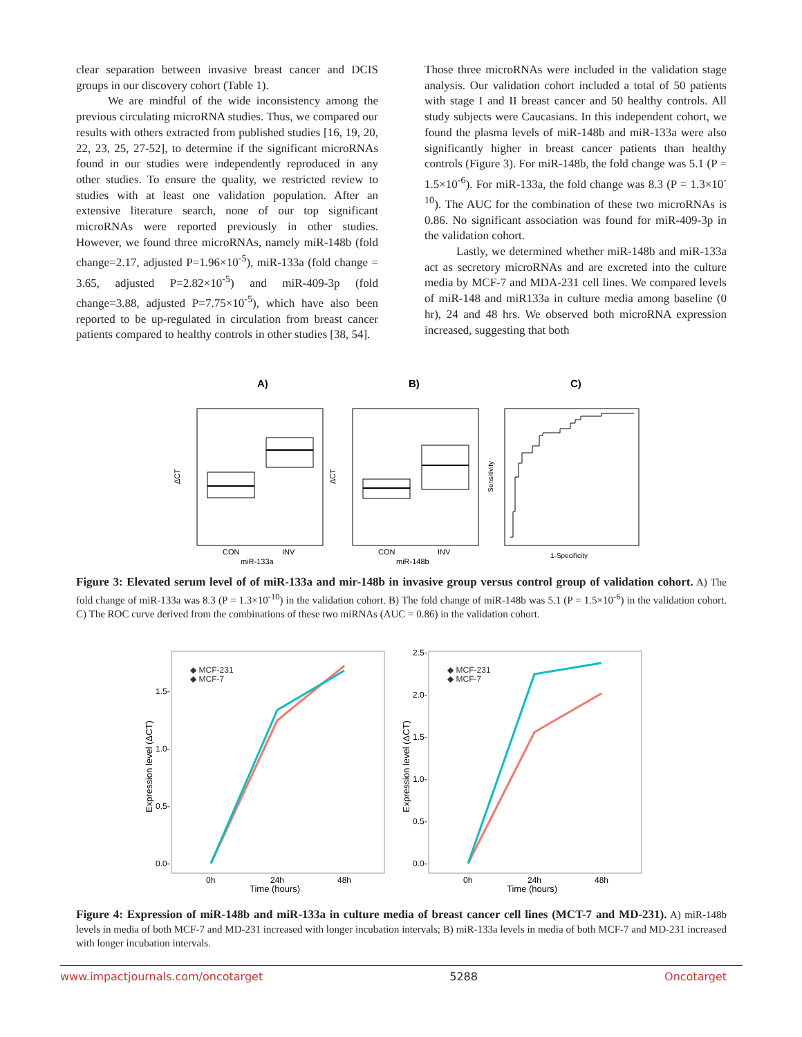clear separation between invasive breast cancer and DCIS groups in our discovery cohort (Table 1).
We are mindful of the wide inconsistency among the previous circulating microRNA studies. Thus, we compared our results with others extracted from published studies [16, 19, 20, 22, 23, 25, 27-52], to determine if the significant microRNAs found in our studies were independently reproduced in any other studies. To ensure the quality, we restricted review to studies with at least one validation population. After an extensive literature search, none of our top significant microRNAs were reported previously in other studies. However, we found three microRNAs, namely miR-148b (fold change=2.17, adjusted P=1.96×10<sup>-5</sup>), miR-133a (fold change = 3.65, adjusted P=2.82×10<sup>-5</sup>) and miR-409-3p (fold change=3.88, adjusted P=7.75×10<sup>-5</sup>), which have also been reported to be up-regulated in circulation from breast cancer patients compared to healthy controls in other studies [38, 54].
Those three microRNAs were included in the validation stage analysis. Our validation cohort included a total of 50 patients with stage I and II breast cancer and 50 healthy controls. All study subjects were Caucasians. In this independent cohort, we found the plasma levels of miR-148b and miR-133a were also significantly higher in breast cancer patients than healthy controls (Figure 3). For miR-148b, the fold change was 5.1 (P = 1.5×10<sup>-6</sup>). For miR-133a, the fold change was 8.3 (P = 1.3×10<sup>-10</sup>). The AUC for the combination of these two microRNAs is 0.86. No significant association was found for miR-409-3p in the validation cohort.
Lastly, we determined whether miR-148b and miR-133a act as secretory microRNAs and are excreted into the culture media by MCF-7 and MDA-231 cell lines. We compared levels of miR-148 and miR133a in culture media among baseline (0 hr), 24 and 48 hrs. We observed both microRNA expression increased, suggesting that both
A)
B)
C)
ΔCT
CON
INV
miR-133a
ΔCT
CON
INV
miR-148b
Sensitivity
1-Specificity
Figure 3: Elevated serum level of of miR-133a and mir-148b in invasive group versus control group of validation cohort. A) The fold change of miR-133a was 8.3 (P = 1.3×10<sup>-10</sup>) in the validation cohort. B) The fold change of miR-148b was 5.1 (P = 1.5×10<sup>-6</sup>) in the validation cohort. C) The ROC curve derived from the combinations of these two miRNAs (AUC = 0.86) in the validation cohort.
1.5-
1.0-
0.5-
0.0-
Expression level (ΔCT)
◆ MCF-231
◆ MCF-7
0h
24h
48h
Time (hours)
2.5-
2.0-
1.5-
1.0-
0.5-
0.0-
Expression level (ΔCT)
◆ MCF-231
◆ MCF-7
0h
24h
48h
Time (hours)
Figure 4: Expression of miR-148b and miR-133a in culture media of breast cancer cell lines (MCT-7 and MD-231). A) miR-148b levels in media of both MCF-7 and MD-231 increased with longer incubation intervals; B) miR-133a levels in media of both MCF-7 and MD-231 increased with longer incubation intervals.
www.impactjournals.com/oncotarget 5288 Oncotarget